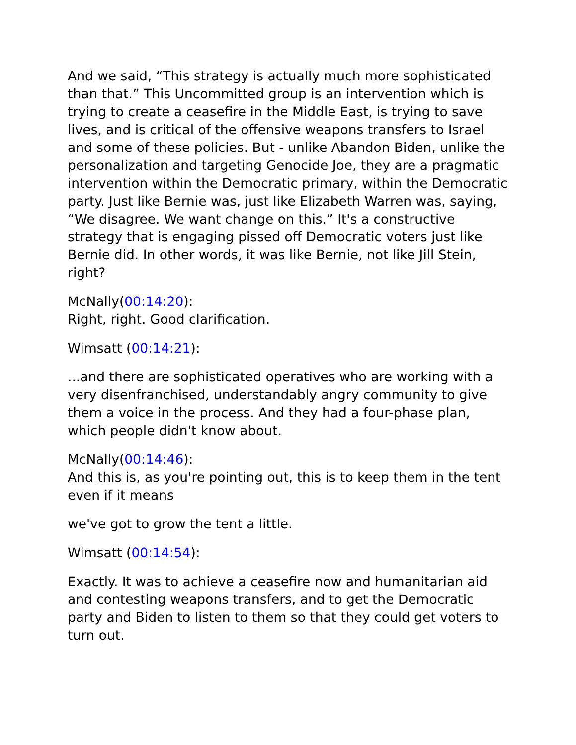And we said, “This strategy is actually much more sophisticated than that.” This Uncommitted group is an intervention which is trying to create a ceasefire in the Middle East, is trying to save lives, and is critical of the offensive weapons transfers to Israel and some of these policies. But - unlike Abandon Biden, unlike the personalization and targeting Genocide Joe, they are a pragmatic intervention within the Democratic primary, within the Democratic party. Just like Bernie was, just like Elizabeth Warren was, saying, “We disagree. We want change on this.” It's a constructive strategy that is engaging pissed off Democratic voters just like Bernie did. In other words, it was like Bernie, not like Jill Stein, right?
McNally(00:14:20):
Right, right. Good clarification.
Wimsatt (00:14:21):
...and there are sophisticated operatives who are working with a very disenfranchised, understandably angry community to give them a voice in the process. And they had a four-phase plan, which people didn't know about.
McNally(00:14:46):
And this is, as you're pointing out, this is to keep them in the tent even if it means
we've got to grow the tent a little.
Wimsatt (00:14:54):
Exactly. It was to achieve a ceasefire now and humanitarian aid and contesting weapons transfers, and to get the Democratic party and Biden to listen to them so that they could get voters to turn out.